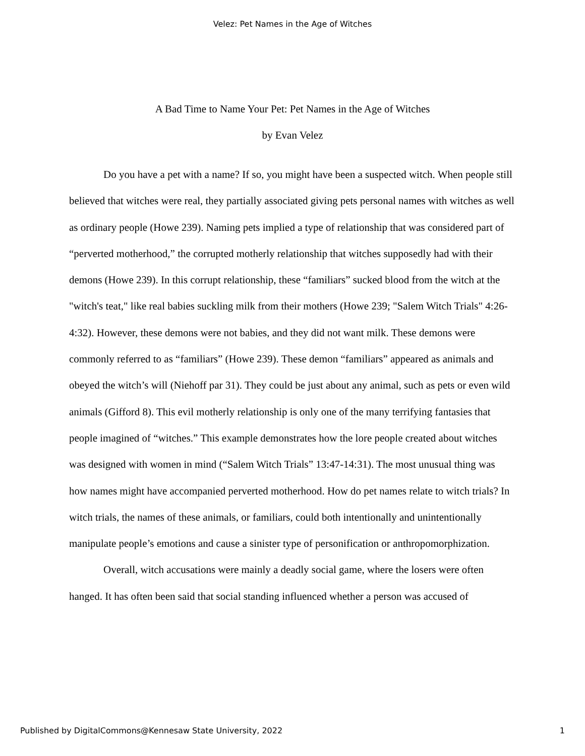Velez: Pet Names in the Age of Witches
A Bad Time to Name Your Pet: Pet Names in the Age of Witches
by Evan Velez
Do you have a pet with a name? If so, you might have been a suspected witch. When people still believed that witches were real, they partially associated giving pets personal names with witches as well as ordinary people (Howe 239). Naming pets implied a type of relationship that was considered part of “perverted motherhood,” the corrupted motherly relationship that witches supposedly had with their demons (Howe 239). In this corrupt relationship, these “familiars” sucked blood from the witch at the "witch's teat," like real babies suckling milk from their mothers (Howe 239; "Salem Witch Trials" 4:26-4:32). However, these demons were not babies, and they did not want milk. These demons were commonly referred to as “familiars” (Howe 239). These demon “familiars” appeared as animals and obeyed the witch’s will (Niehoff par 31). They could be just about any animal, such as pets or even wild animals (Gifford 8). This evil motherly relationship is only one of the many terrifying fantasies that people imagined of “witches.” This example demonstrates how the lore people created about witches was designed with women in mind (“Salem Witch Trials” 13:47-14:31). The most unusual thing was how names might have accompanied perverted motherhood. How do pet names relate to witch trials? In witch trials, the names of these animals, or familiars, could both intentionally and unintentionally manipulate people’s emotions and cause a sinister type of personification or anthropomorphization.
Overall, witch accusations were mainly a deadly social game, where the losers were often hanged. It has often been said that social standing influenced whether a person was accused of
Published by DigitalCommons@Kennesaw State University, 2022 1